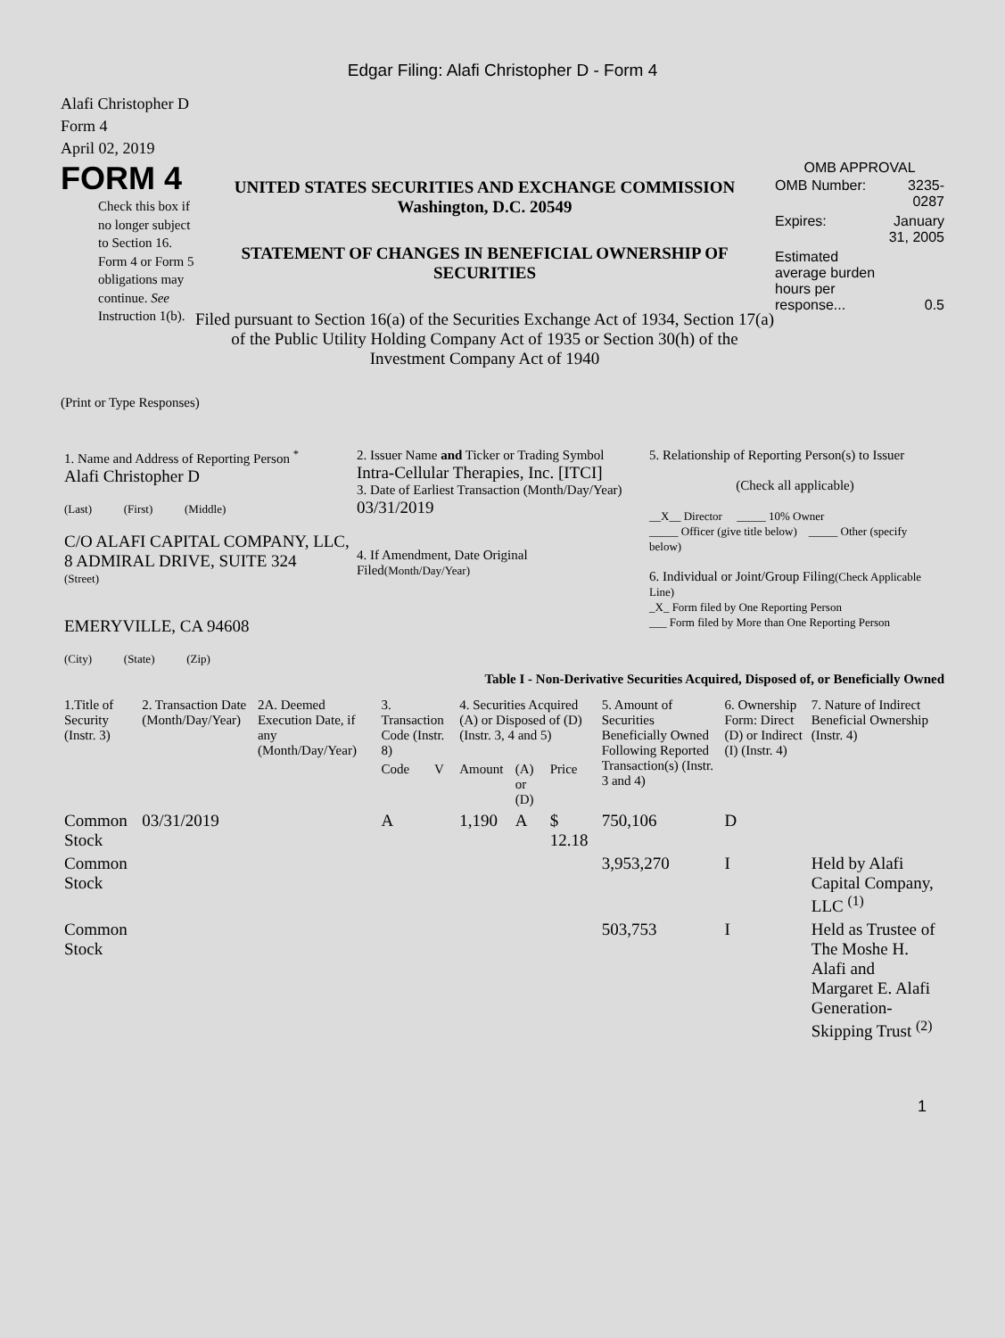Edgar Filing: Alafi Christopher D - Form 4
Alafi Christopher D
Form 4
April 02, 2019
FORM 4
Check this box if no longer subject to Section 16. Form 4 or Form 5 obligations may continue. See Instruction 1(b).
UNITED STATES SECURITIES AND EXCHANGE COMMISSION
Washington, D.C. 20549
STATEMENT OF CHANGES IN BENEFICIAL OWNERSHIP OF SECURITIES
Filed pursuant to Section 16(a) of the Securities Exchange Act of 1934, Section 17(a) of the Public Utility Holding Company Act of 1935 or Section 30(h) of the Investment Company Act of 1940
OMB APPROVAL
| OMB Number: | 3235-0287 |
| Expires: | January 31, 2005 |
| Estimated average burden hours per response... | 0.5 |
(Print or Type Responses)
| 1. Name and Address of Reporting Person <sup>*</sup> Alafi Christopher D (Last) (First) (Middle) C/O ALAFI CAPITAL COMPANY, LLC, 8 ADMIRAL DRIVE, SUITE 324 (Street) EMERYVILLE, CA 94608 (City) (State) (Zip) | 2. Issuer Name and Ticker or Trading Symbol Intra-Cellular Therapies, Inc. [ITCI] 3. Date of Earliest Transaction (Month/Day/Year) 03/31/2019 4. If Amendment, Date Original Filed (Month/Day/Year) | 5. Relationship of Reporting Person(s) to Issuer (Check all applicable) __X__ Director _____ 10% Owner _____ Officer (give title below) _____ Other (specify below) 6. Individual or Joint/Group Filing (Check Applicable Line) _X_ Form filed by One Reporting Person ___ Form filed by More than One Reporting Person |
Table I - Non-Derivative Securities Acquired, Disposed of, or Beneficially Owned
| 1.Title of Security (Instr. 3) | 2. Transaction Date (Month/Day/Year) | 2A. Deemed Execution Date, if any (Month/Day/Year) | 3. Transaction Code (Instr. 8) | | 4. Securities Acquired (A) or Disposed of (D) (Instr. 3, 4 and 5) | | | 5. Amount of Securities Beneficially Owned Following Reported Transaction(s) (Instr. 3 and 4) | 6. Ownership Form: Direct (D) or Indirect (I) (Instr. 4) | 7. Nature of Indirect Beneficial Ownership (Instr. 4) |
| --- | --- | --- | --- | --- | --- | --- | --- | --- | --- | --- |
| | | | Code | V | Amount | (A) or (D) | Price | | | |
| Common Stock | 03/31/2019 | | A | | 1,190 | A | $ 12.18 | 750,106 | D | |
| Common Stock | | | | | | | | 3,953,270 | I | Held by Alafi Capital Company, LLC <sup>(1)</sup> |
| Common Stock | | | | | | | | 503,753 | I | Held as Trustee of The Moshe H. Alafi and Margaret E. Alafi Generation-Skipping Trust <sup>(2)</sup> |
1